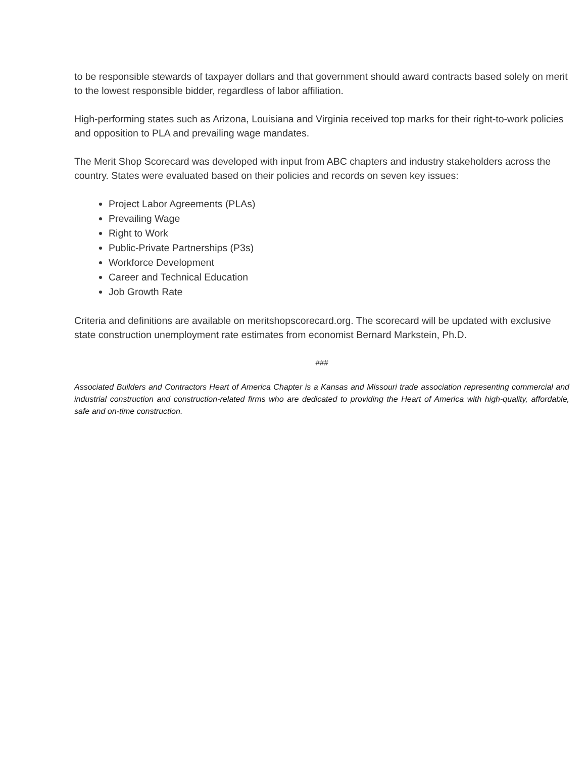to be responsible stewards of taxpayer dollars and that government should award contracts based solely on merit to the lowest responsible bidder, regardless of labor affiliation.
High-performing states such as Arizona, Louisiana and Virginia received top marks for their right-to-work policies and opposition to PLA and prevailing wage mandates.
The Merit Shop Scorecard was developed with input from ABC chapters and industry stakeholders across the country. States were evaluated based on their policies and records on seven key issues:
Project Labor Agreements (PLAs)
Prevailing Wage
Right to Work
Public-Private Partnerships (P3s)
Workforce Development
Career and Technical Education
Job Growth Rate
Criteria and definitions are available on meritshopscorecard.org. The scorecard will be updated with exclusive state construction unemployment rate estimates from economist Bernard Markstein, Ph.D.
###
Associated Builders and Contractors Heart of America Chapter is a Kansas and Missouri trade association representing commercial and industrial construction and construction-related firms who are dedicated to providing the Heart of America with high-quality, affordable, safe and on-time construction.